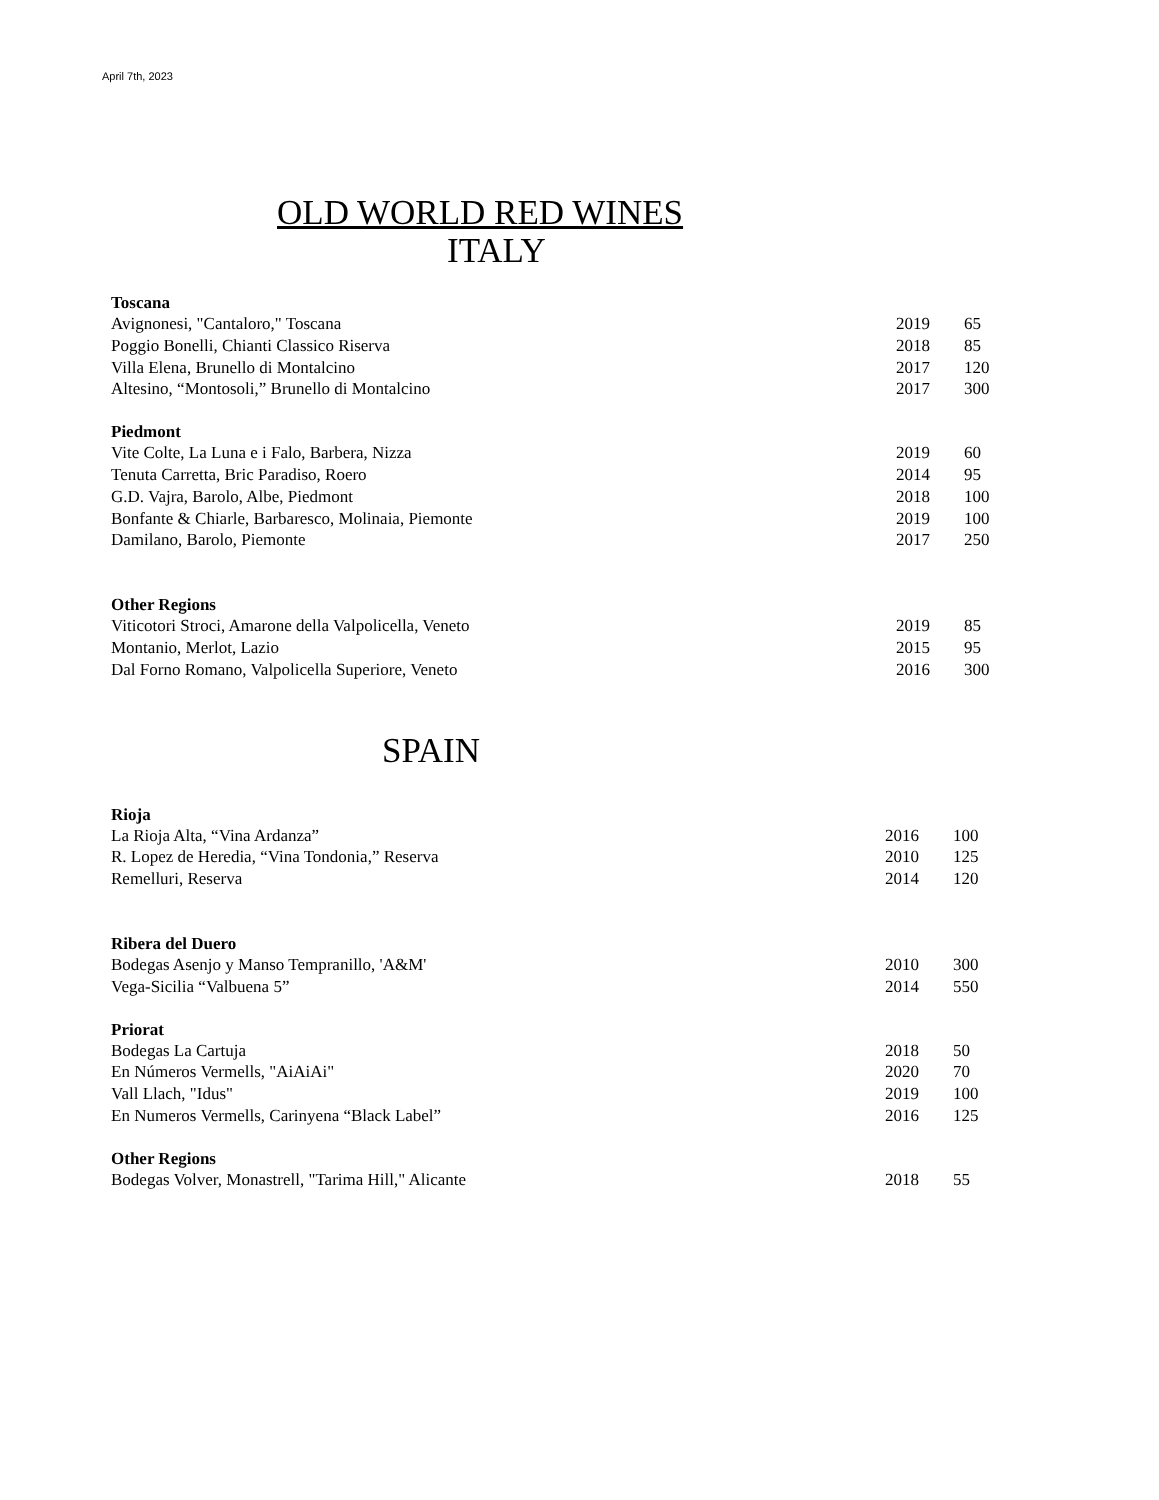April 7th, 2023
OLD WORLD RED WINES
ITALY
| Toscana | | |
| --- | --- | --- |
| Avignonesi, "Cantaloro," Toscana | 2019 | 65 |
| Poggio Bonelli, Chianti Classico Riserva | 2018 | 85 |
| Villa Elena, Brunello di Montalcino | 2017 | 120 |
| Altesino, “Montosoli,” Brunello di Montalcino | 2017 | 300 |
| Piedmont | | |
| Vite Colte, La Luna e i Falo, Barbera, Nizza | 2019 | 60 |
| Tenuta Carretta, Bric Paradiso, Roero | 2014 | 95 |
| G.D. Vajra, Barolo, Albe, Piedmont | 2018 | 100 |
| Bonfante & Chiarle, Barbaresco, Molinaia, Piemonte | 2019 | 100 |
| Damilano, Barolo, Piemonte | 2017 | 250 |
| Other Regions | | |
| Viticotori Stroci, Amarone della Valpolicella, Veneto | 2019 | 85 |
| Montanio, Merlot, Lazio | 2015 | 95 |
| Dal Forno Romano, Valpolicella Superiore, Veneto | 2016 | 300 |
SPAIN
| Rioja | | |
| --- | --- | --- |
| La Rioja Alta, “Vina Ardanza” | 2016 | 100 |
| R. Lopez de Heredia, “Vina Tondonia,” Reserva | 2010 | 125 |
| Remelluri, Reserva | 2014 | 120 |
| Ribera del Duero | | |
| Bodegas Asenjo y Manso Tempranillo, 'A&M' | 2010 | 300 |
| Vega-Sicilia “Valbuena 5” | 2014 | 550 |
| Priorat | | |
| Bodegas La Cartuja | 2018 | 50 |
| En Números Vermells, "AiAiAi" | 2020 | 70 |
| Vall Llach, "Idus" | 2019 | 100 |
| En Numeros Vermells, Carinyena “Black Label” | 2016 | 125 |
| Other Regions | | |
| Bodegas Volver, Monastrell, "Tarima Hill," Alicante | 2018 | 55 |